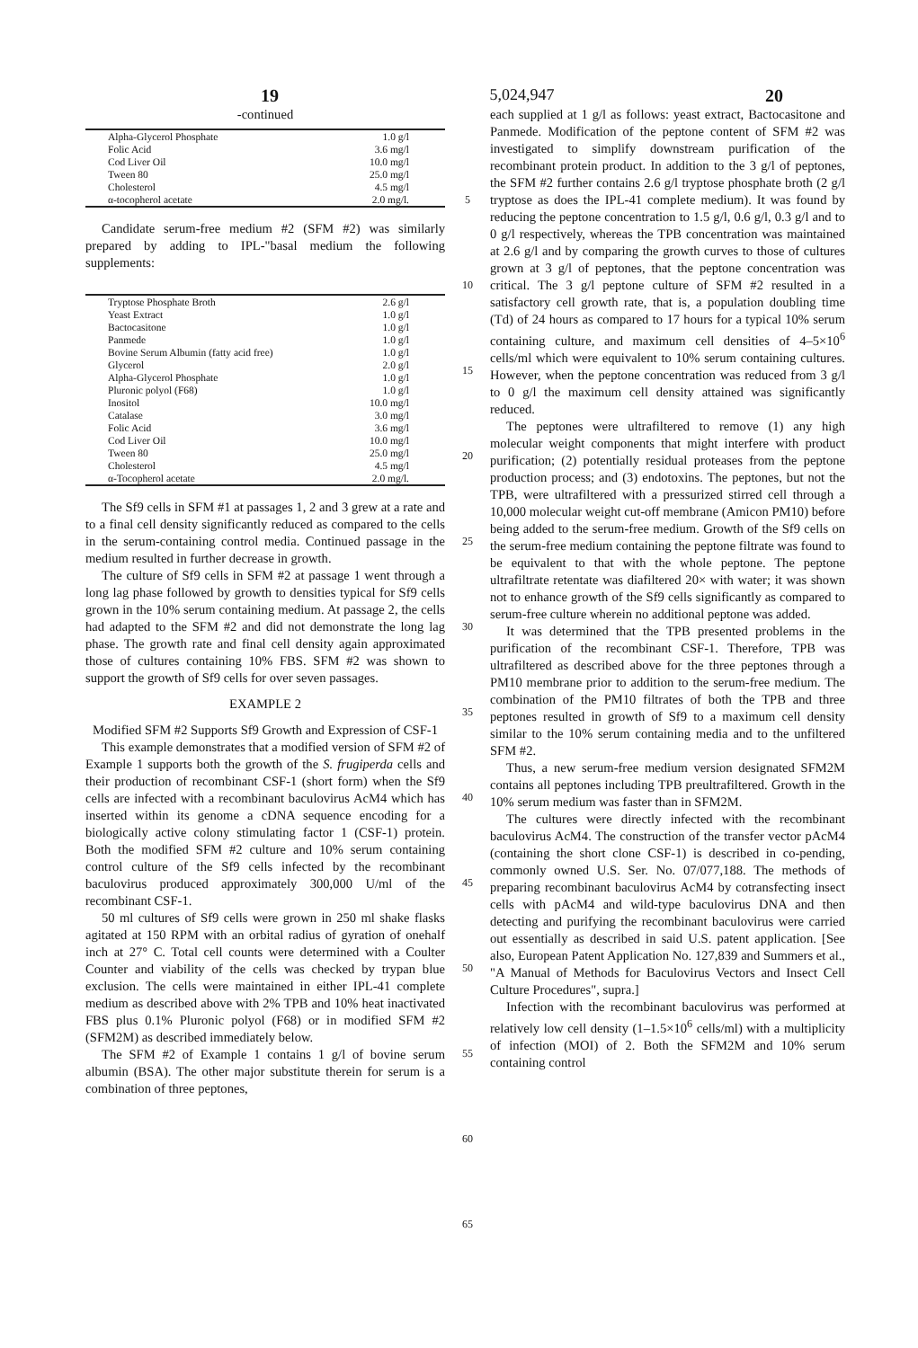19 5,024,947 20
-continued
| Alpha-Glycerol Phosphate | 1.0 g/l |
| Folic Acid | 3.6 mg/l |
| Cod Liver Oil | 10.0 mg/l |
| Tween 80 | 25.0 mg/l |
| Cholesterol | 4.5 mg/l |
| α-tocopherol acetate | 2.0 mg/l. |
Candidate serum-free medium #2 (SFM #2) was similarly prepared by adding to IPL-"basal medium the following supplements:
| Tryptose Phosphate Broth | 2.6 g/l |
| Yeast Extract | 1.0 g/l |
| Bactocasitone | 1.0 g/l |
| Panmede | 1.0 g/l |
| Bovine Serum Albumin (fatty acid free) | 1.0 g/l |
| Glycerol | 2.0 g/l |
| Alpha-Glycerol Phosphate | 1.0 g/l |
| Pluronic polyol (F68) | 1.0 g/l |
| Inositol | 10.0 mg/l |
| Catalase | 3.0 mg/l |
| Folic Acid | 3.6 mg/l |
| Cod Liver Oil | 10.0 mg/l |
| Tween 80 | 25.0 mg/l |
| Cholesterol | 4.5 mg/l |
| α-Tocopherol acetate | 2.0 mg/l. |
The Sf9 cells in SFM #1 at passages 1, 2 and 3 grew at a rate and to a final cell density significantly reduced as compared to the cells in the serum-containing control media. Continued passage in the medium resulted in further decrease in growth.
The culture of Sf9 cells in SFM #2 at passage 1 went through a long lag phase followed by growth to densities typical for Sf9 cells grown in the 10% serum containing medium. At passage 2, the cells had adapted to the SFM #2 and did not demonstrate the long lag phase. The growth rate and final cell density again approximated those of cultures containing 10% FBS. SFM #2 was shown to support the growth of Sf9 cells for over seven passages.
EXAMPLE 2
Modified SFM #2 Supports Sf9 Growth and Expression of CSF-1
This example demonstrates that a modified version of SFM #2 of Example 1 supports both the growth of the S. frugiperda cells and their production of recombinant CSF-1 (short form) when the Sf9 cells are infected with a recombinant baculovirus AcM4 which has inserted within its genome a cDNA sequence encoding for a biologically active colony stimulating factor 1 (CSF-1) protein. Both the modified SFM #2 culture and 10% serum containing control culture of the Sf9 cells infected by the recombinant baculovirus produced approximately 300,000 U/ml of the recombinant CSF-1.
50 ml cultures of Sf9 cells were grown in 250 ml shake flasks agitated at 150 RPM with an orbital radius of gyration of onehalf inch at 27° C. Total cell counts were determined with a Coulter Counter and viability of the cells was checked by trypan blue exclusion. The cells were maintained in either IPL-41 complete medium as described above with 2% TPB and 10% heat inactivated FBS plus 0.1% Pluronic polyol (F68) or in modified SFM #2 (SFM2M) as described immediately below.
The SFM #2 of Example 1 contains 1 g/l of bovine serum albumin (BSA). The other major substitute therein for serum is a combination of three peptones,
5
10
15
20
25
30
35
40
45
50
55
60
65
each supplied at 1 g/l as follows: yeast extract, Bactocasitone and Panmede. Modification of the peptone content of SFM #2 was investigated to simplify downstream purification of the recombinant protein product. In addition to the 3 g/l of peptones, the SFM #2 further contains 2.6 g/l tryptose phosphate broth (2 g/l tryptose as does the IPL-41 complete medium). It was found by reducing the peptone concentration to 1.5 g/l, 0.6 g/l, 0.3 g/l and to 0 g/l respectively, whereas the TPB concentration was maintained at 2.6 g/l and by comparing the growth curves to those of cultures grown at 3 g/l of peptones, that the peptone concentration was critical. The 3 g/l peptone culture of SFM #2 resulted in a satisfactory cell growth rate, that is, a population doubling time (Td) of 24 hours as compared to 17 hours for a typical 10% serum containing culture, and maximum cell densities of 4–5×10<sup>6</sup> cells/ml which were equivalent to 10% serum containing cultures. However, when the peptone concentration was reduced from 3 g/l to 0 g/l the maximum cell density attained was significantly reduced.
The peptones were ultrafiltered to remove (1) any high molecular weight components that might interfere with product purification; (2) potentially residual proteases from the peptone production process; and (3) endotoxins. The peptones, but not the TPB, were ultrafiltered with a pressurized stirred cell through a 10,000 molecular weight cut-off membrane (Amicon PM10) before being added to the serum-free medium. Growth of the Sf9 cells on the serum-free medium containing the peptone filtrate was found to be equivalent to that with the whole peptone. The peptone ultrafiltrate retentate was diafiltered 20× with water; it was shown not to enhance growth of the Sf9 cells significantly as compared to serum-free culture wherein no additional peptone was added.
It was determined that the TPB presented problems in the purification of the recombinant CSF-1. Therefore, TPB was ultrafiltered as described above for the three peptones through a PM10 membrane prior to addition to the serum-free medium. The combination of the PM10 filtrates of both the TPB and three peptones resulted in growth of Sf9 to a maximum cell density similar to the 10% serum containing media and to the unfiltered SFM #2.
Thus, a new serum-free medium version designated SFM2M contains all peptones including TPB preultrafiltered. Growth in the 10% serum medium was faster than in SFM2M.
The cultures were directly infected with the recombinant baculovirus AcM4. The construction of the transfer vector pAcM4 (containing the short clone CSF-1) is described in co-pending, commonly owned U.S. Ser. No. 07/077,188. The methods of preparing recombinant baculovirus AcM4 by cotransfecting insect cells with pAcM4 and wild-type baculovirus DNA and then detecting and purifying the recombinant baculovirus were carried out essentially as described in said U.S. patent application. [See also, European Patent Application No. 127,839 and Summers et al., "A Manual of Methods for Baculovirus Vectors and Insect Cell Culture Procedures", supra.]
Infection with the recombinant baculovirus was performed at relatively low cell density (1–1.5×10<sup>6</sup> cells/ml) with a multiplicity of infection (MOI) of 2. Both the SFM2M and 10% serum containing control